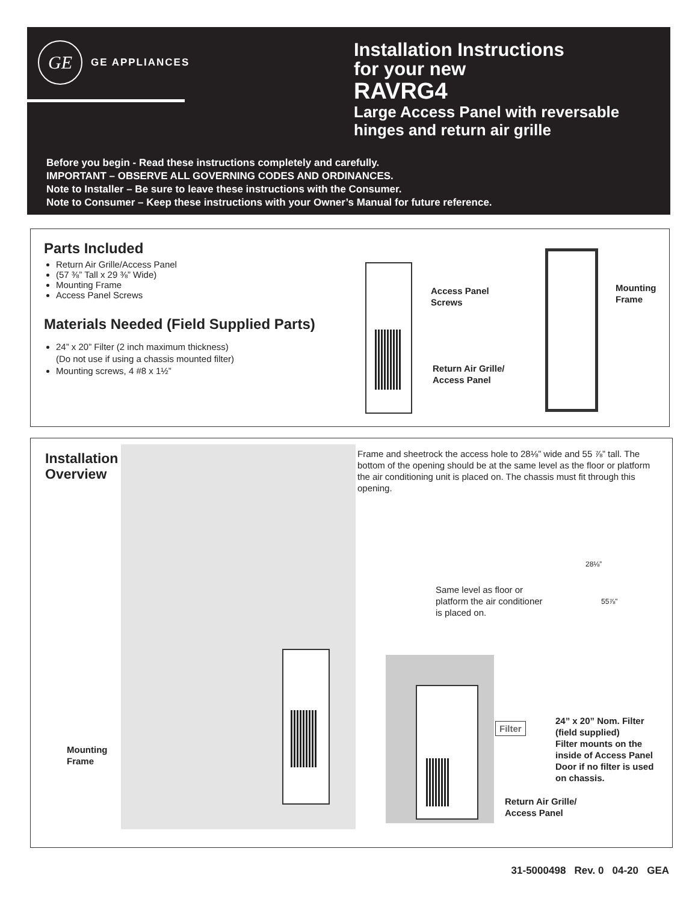GE
GE APPLIANCES
Installation Instructions
for your new
RAVRG4
Large Access Panel with reversable
hinges and return air grille
Before you begin - Read these instructions completely and carefully.
IMPORTANT – OBSERVE ALL GOVERNING CODES AND ORDINANCES.
Note to Installer – Be sure to leave these instructions with the Consumer.
Note to Consumer – Keep these instructions with your Owner’s Manual for future reference.
Parts Included
Return Air Grille/Access Panel
(57 ⅜” Tall x 29 ⅜” Wide)
Mounting Frame
Access Panel Screws
Materials Needed (Field Supplied Parts)
24” x 20” Filter (2 inch maximum thickness)
(Do not use if using a chassis mounted filter)
Mounting screws, 4 #8 x 1½”
Access Panel
Screws
Return Air Grille/
Access Panel
Mounting
Frame
Installation
Overview
Frame and sheetrock the access hole to 28⅛” wide and 55 ⅞” tall. The bottom of the opening should be at the same level as the floor or platform the air conditioning unit is placed on. The chassis must fit through this opening.
Mounting
Frame
Same level as floor or
platform the air conditioner
is placed on.
28⅛”
55⅞”
Filter
24” x 20” Nom. Filter
(field supplied)
Filter mounts on the
inside of Access Panel
Door if no filter is used
on chassis.
Return Air Grille/
Access Panel
31-5000498 Rev. 0 04-20 GEA